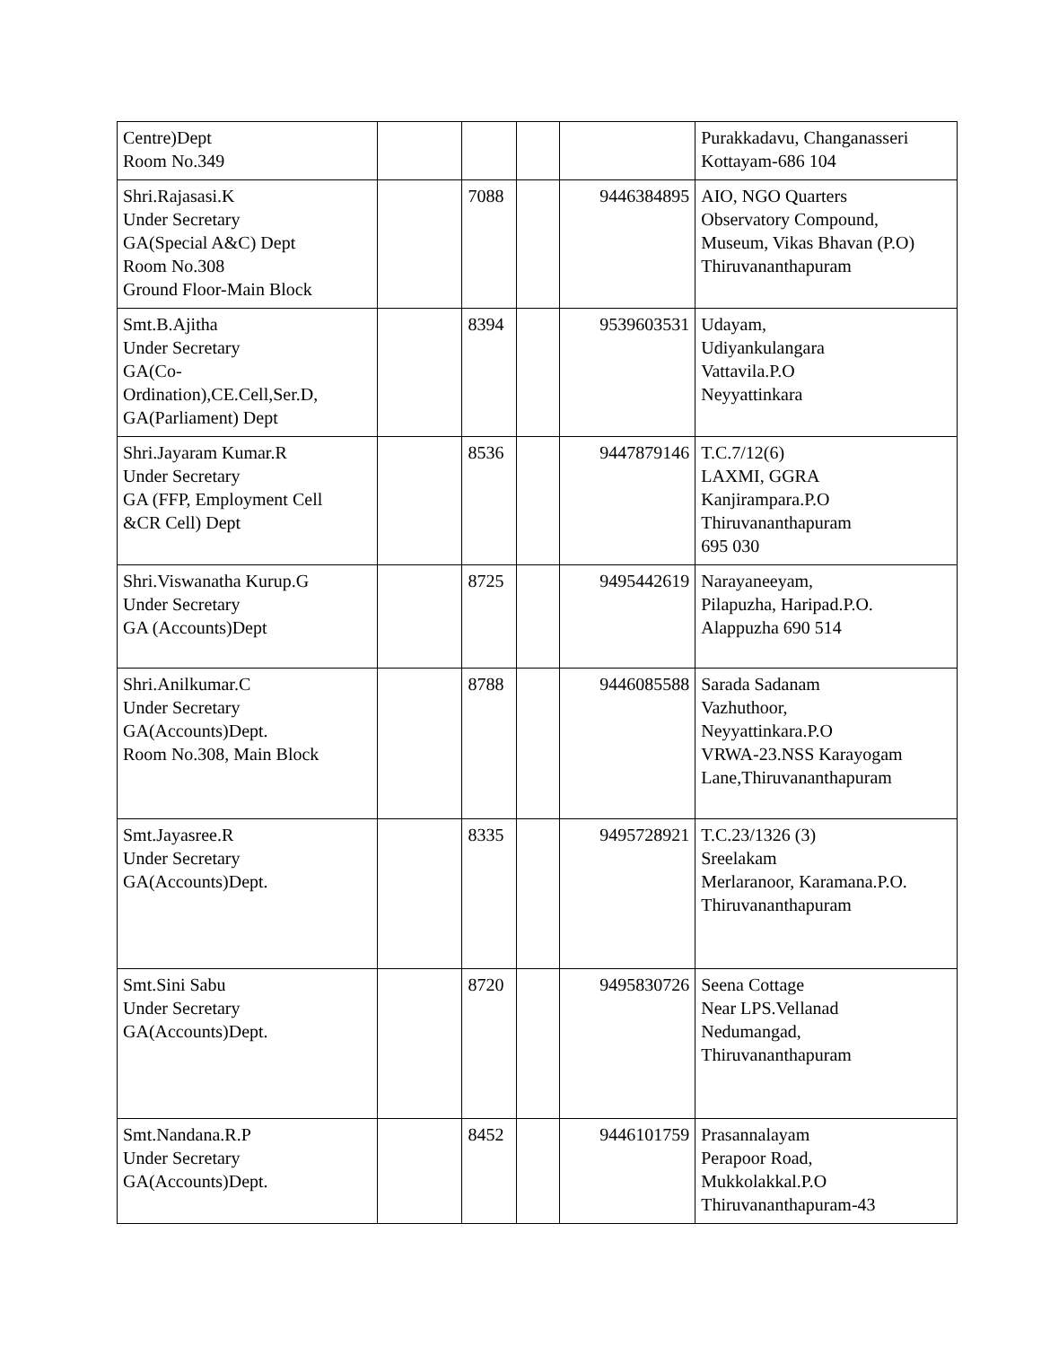| Centre)Dept Room No.349 | | | | | Purakkadavu, Changanasseri Kottayam-686 104 |
| Shri.Rajasasi.K Under Secretary GA(Special A&C) Dept Room No.308 Ground Floor-Main Block | | 7088 | | 9446384895 | AIO, NGO Quarters Observatory Compound, Museum, Vikas Bhavan (P.O) Thiruvananthapuram |
| Smt.B.Ajitha Under Secretary GA(Co- Ordination),CE.Cell,Ser.D, GA(Parliament) Dept | | 8394 | | 9539603531 | Udayam, Udiyankulangara Vattavila.P.O Neyyattinkara |
| Shri.Jayaram Kumar.R Under Secretary GA (FFP, Employment Cell &CR Cell) Dept | | 8536 | | 9447879146 | T.C.7/12(6) LAXMI, GGRA Kanjirampara.P.O Thiruvananthapuram 695 030 |
| Shri.Viswanatha Kurup.G Under Secretary GA (Accounts)Dept | | 8725 | | 9495442619 | Narayaneeyam, Pilapuzha, Haripad.P.O. Alappuzha 690 514 |
| Shri.Anilkumar.C Under Secretary GA(Accounts)Dept. Room No.308, Main Block | | 8788 | | 9446085588 | Sarada Sadanam Vazhuthoor, Neyyattinkara.P.O VRWA-23.NSS Karayogam Lane,Thiruvananthapuram |
| Smt.Jayasree.R Under Secretary GA(Accounts)Dept. | | 8335 | | 9495728921 | T.C.23/1326 (3) Sreelakam Merlaranoor, Karamana.P.O. Thiruvananthapuram |
| Smt.Sini Sabu Under Secretary GA(Accounts)Dept. | | 8720 | | 9495830726 | Seena Cottage Near LPS.Vellanad Nedumangad, Thiruvananthapuram |
| Smt.Nandana.R.P Under Secretary GA(Accounts)Dept. | | 8452 | | 9446101759 | Prasannalayam Perapoor Road, Mukkolakkal.P.O Thiruvananthapuram-43 |